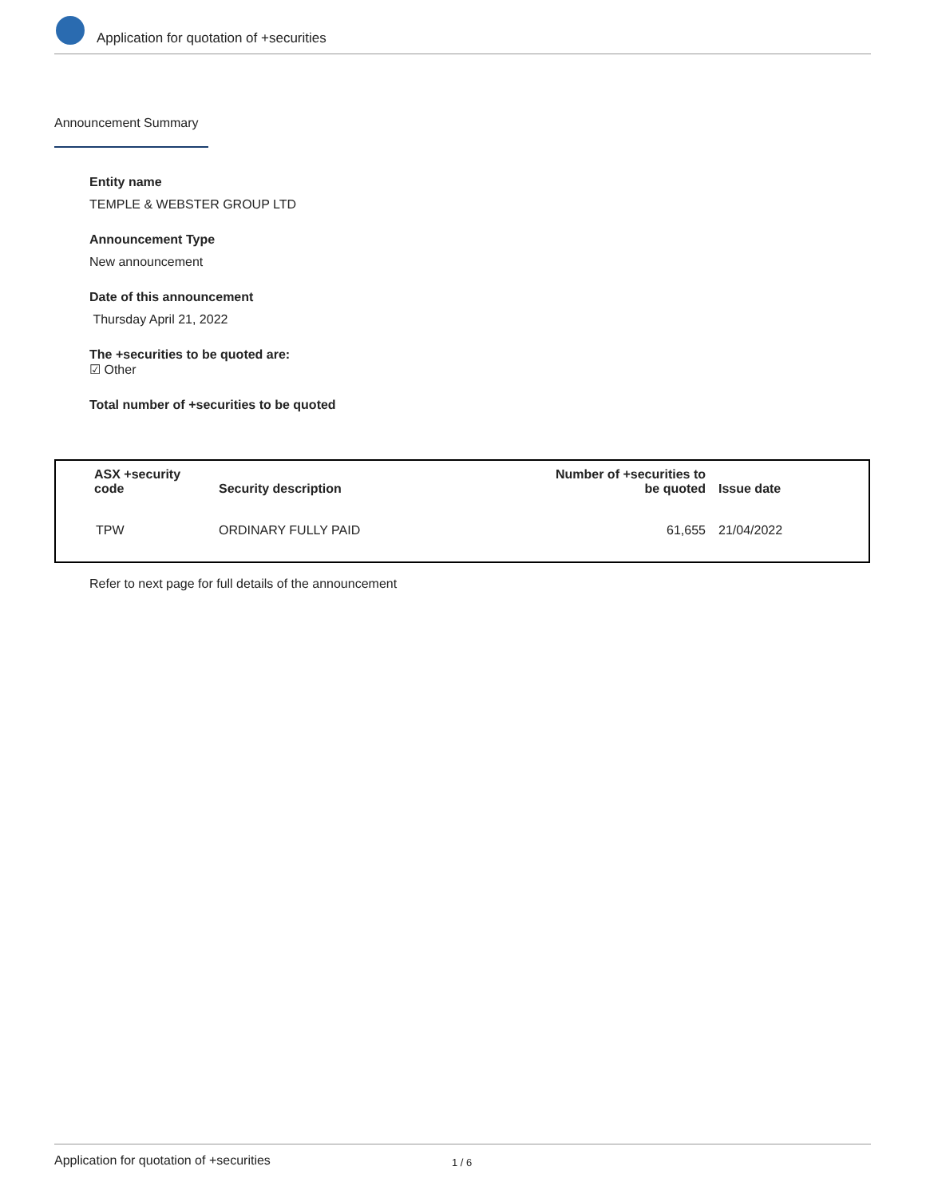Application for quotation of +securities
Announcement Summary
Entity name
TEMPLE & WEBSTER GROUP LTD
Announcement Type
New announcement
Date of this announcement
Thursday April 21, 2022
The +securities to be quoted are:
☑ Other
Total number of +securities to be quoted
| ASX +security code | Security description | Number of +securities to be quoted | Issue date |
| --- | --- | --- | --- |
| TPW | ORDINARY FULLY PAID | 61,655 | 21/04/2022 |
Refer to next page for full details of the announcement
Application for quotation of +securities 1 / 6